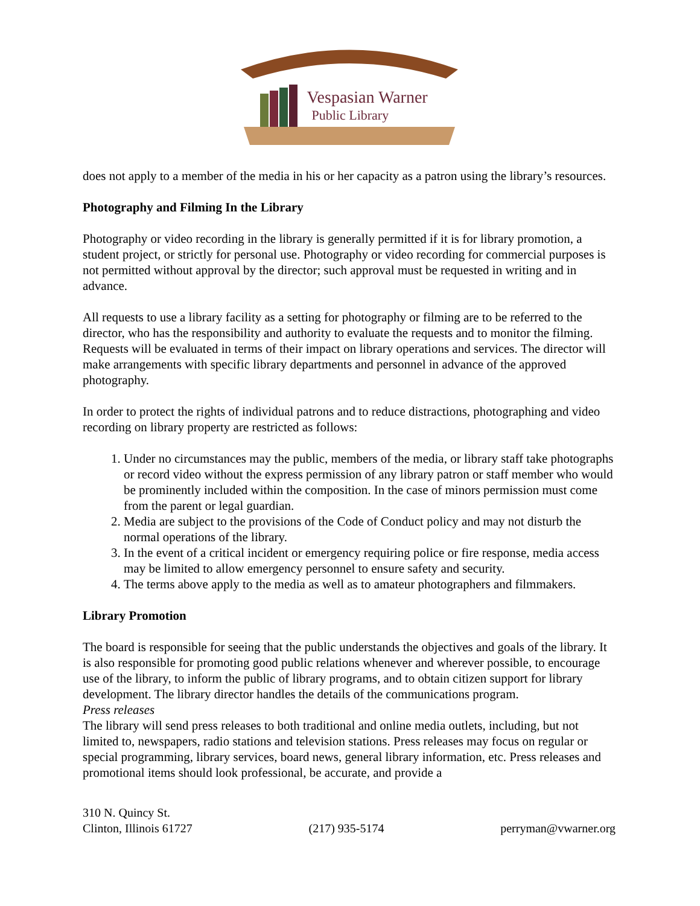Vespasian Warner
Public Library
does not apply to a member of the media in his or her capacity as a patron using the library’s resources.
Photography and Filming In the Library
Photography or video recording in the library is generally permitted if it is for library promotion, a student project, or strictly for personal use. Photography or video recording for commercial purposes is not permitted without approval by the director; such approval must be requested in writing and in advance.
All requests to use a library facility as a setting for photography or filming are to be referred to the director, who has the responsibility and authority to evaluate the requests and to monitor the filming. Requests will be evaluated in terms of their impact on library operations and services. The director will make arrangements with specific library departments and personnel in advance of the approved photography.
In order to protect the rights of individual patrons and to reduce distractions, photographing and video recording on library property are restricted as follows:
1. Under no circumstances may the public, members of the media, or library staff take photographs or record video without the express permission of any library patron or staff member who would be prominently included within the composition. In the case of minors permission must come from the parent or legal guardian.
2. Media are subject to the provisions of the Code of Conduct policy and may not disturb the normal operations of the library.
3. In the event of a critical incident or emergency requiring police or fire response, media access may be limited to allow emergency personnel to ensure safety and security.
4. The terms above apply to the media as well as to amateur photographers and filmmakers.
Library Promotion
The board is responsible for seeing that the public understands the objectives and goals of the library. It is also responsible for promoting good public relations whenever and wherever possible, to encourage use of the library, to inform the public of library programs, and to obtain citizen support for library development. The library director handles the details of the communications program.
Press releases
The library will send press releases to both traditional and online media outlets, including, but not limited to, newspapers, radio stations and television stations. Press releases may focus on regular or special programming, library services, board news, general library information, etc. Press releases and promotional items should look professional, be accurate, and provide a
310 N. Quincy St.
Clinton, Illinois 61727
(217) 935-5174
perryman@vwarner.org